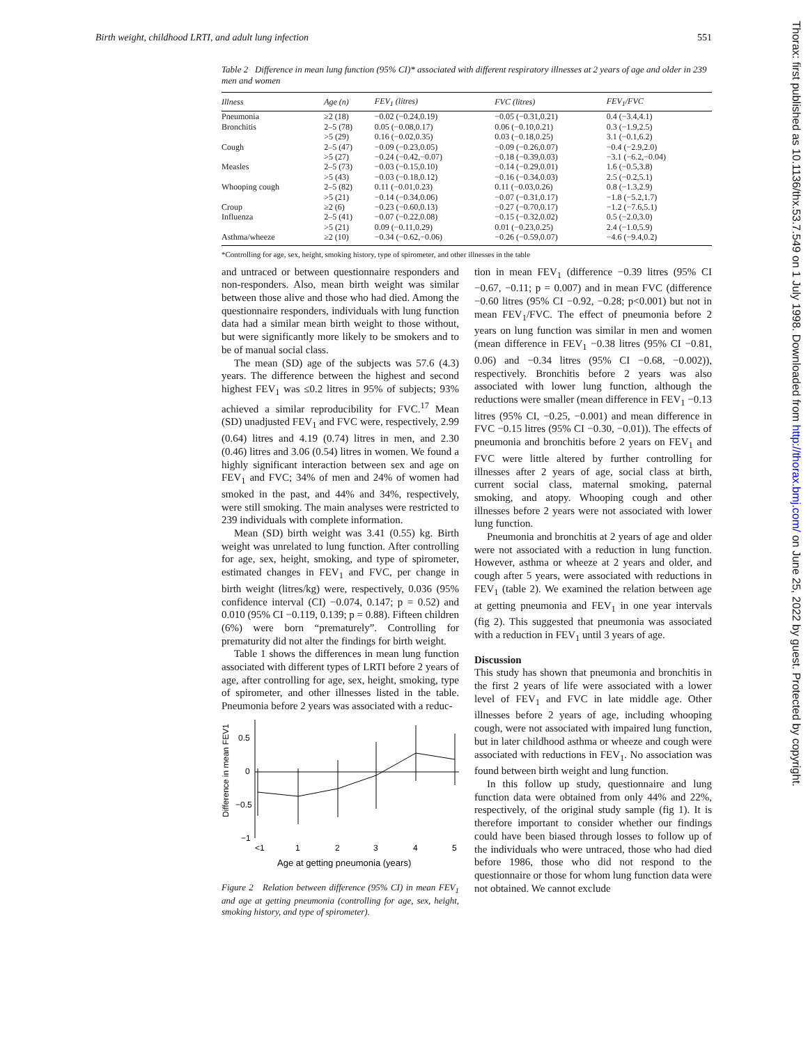Birth weight, childhood LRTI, and adult lung infection 551
Thorax: first published as 10.1136/thx.53.7.549 on 1 July 1998. Downloaded from http://thorax.bmj.com/ on June 25, 2022 by guest. Protected by copyright.
Table 2 Difference in mean lung function (95% CI)* associated with different respiratory illnesses at 2 years of age and older in 239 men and women
| Illness | Age (n) | FEV<sub>1</sub> (litres) | FVC (litres) | FEV<sub>1</sub>/FVC |
| --- | --- | --- | --- | --- |
| Pneumonia | ≥2 (18) | −0.02 (−0.24,0.19) | −0.05 (−0.31,0.21) | 0.4 (−3.4,4.1) |
| Bronchitis | 2–5 (78) | 0.05 (−0.08,0.17) | 0.06 (−0.10,0.21) | 0.3 (−1.9,2.5) |
| | >5 (29) | 0.16 (−0.02,0.35) | 0.03 (−0.18,0.25) | 3.1 (−0.1,6.2) |
| Cough | 2–5 (47) | −0.09 (−0.23,0.05) | −0.09 (−0.26,0.07) | −0.4 (−2.9,2.0) |
| | >5 (27) | −0.24 (−0.42,−0.07) | −0.18 (−0.39,0.03) | −3.1 (−6.2,−0.04) |
| Measles | 2–5 (73) | −0.03 (−0.15,0.10) | −0.14 (−0.29,0.01) | 1.6 (−0.5,3.8) |
| | >5 (43) | −0.03 (−0.18,0.12) | −0.16 (−0.34,0.03) | 2.5 (−0.2,5.1) |
| Whooping cough | 2–5 (82) | 0.11 (−0.01,0.23) | 0.11 (−0.03,0.26) | 0.8 (−1.3,2.9) |
| | >5 (21) | −0.14 (−0.34,0.06) | −0.07 (−0.31,0.17) | −1.8 (−5.2,1.7) |
| Croup | ≥2 (6) | −0.23 (−0.60,0.13) | −0.27 (−0.70,0.17) | −1.2 (−7.6,5.1) |
| Influenza | 2–5 (41) | −0.07 (−0.22,0.08) | −0.15 (−0.32,0.02) | 0.5 (−2.0,3.0) |
| | >5 (21) | 0.09 (−0.11,0.29) | 0.01 (−0.23,0.25) | 2.4 (−1.0,5.9) |
| Asthma/wheeze | ≥2 (10) | −0.34 (−0.62,−0.06) | −0.26 (−0.59,0.07) | −4.6 (−9.4,0.2) |
*Controlling for age, sex, height, smoking history, type of spirometer, and other illnesses in the table
and untraced or between questionnaire responders and non-responders. Also, mean birth weight was similar between those alive and those who had died. Among the questionnaire responders, individuals with lung function data had a similar mean birth weight to those without, but were significantly more likely to be smokers and to be of manual social class.
The mean (SD) age of the subjects was 57.6 (4.3) years. The difference between the highest and second highest FEV<sub>1</sub> was ≤0.2 litres in 95% of subjects; 93% achieved a similar reproducibility for FVC.<sup>17</sup> Mean (SD) unadjusted FEV<sub>1</sub> and FVC were, respectively, 2.99 (0.64) litres and 4.19 (0.74) litres in men, and 2.30 (0.46) litres and 3.06 (0.54) litres in women. We found a highly significant interaction between sex and age on FEV<sub>1</sub> and FVC; 34% of men and 24% of women had smoked in the past, and 44% and 34%, respectively, were still smoking. The main analyses were restricted to 239 individuals with complete information.
Mean (SD) birth weight was 3.41 (0.55) kg. Birth weight was unrelated to lung function. After controlling for age, sex, height, smoking, and type of spirometer, estimated changes in FEV<sub>1</sub> and FVC, per change in birth weight (litres/kg) were, respectively, 0.036 (95% confidence interval (CI) −0.074, 0.147; p = 0.52) and 0.010 (95% CI −0.119, 0.139; p = 0.88). Fifteen children (6%) were born “prematurely”. Controlling for prematurity did not alter the findings for birth weight.
Table 1 shows the differences in mean lung function associated with different types of LRTI before 2 years of age, after controlling for age, sex, height, smoking, type of spirometer, and other illnesses listed in the table. Pneumonia before 2 years was associated with a reduc-
Difference in mean FEV1
0.5
0
−0.5
−1
<1
1
2
3
4
5
Age at getting pneumonia (years)
Figure 2 Relation between difference (95% CI) in mean FEV<sub>1</sub> and age at getting pneumonia (controlling for age, sex, height, smoking history, and type of spirometer).
tion in mean FEV<sub>1</sub> (difference −0.39 litres (95% CI −0.67, −0.11; p = 0.007) and in mean FVC (difference −0.60 litres (95% CI −0.92, −0.28; p<0.001) but not in mean FEV<sub>1</sub>/FVC. The effect of pneumonia before 2 years on lung function was similar in men and women (mean difference in FEV<sub>1</sub> −0.38 litres (95% CI −0.81, 0.06) and −0.34 litres (95% CI −0.68, −0.002)), respectively. Bronchitis before 2 years was also associated with lower lung function, although the reductions were smaller (mean difference in FEV<sub>1</sub> −0.13 litres (95% CI, −0.25, −0.001) and mean difference in FVC −0.15 litres (95% CI −0.30, −0.01)). The effects of pneumonia and bronchitis before 2 years on FEV<sub>1</sub> and FVC were little altered by further controlling for illnesses after 2 years of age, social class at birth, current social class, maternal smoking, paternal smoking, and atopy. Whooping cough and other illnesses before 2 years were not associated with lower lung function.
Pneumonia and bronchitis at 2 years of age and older were not associated with a reduction in lung function. However, asthma or wheeze at 2 years and older, and cough after 5 years, were associated with reductions in FEV<sub>1</sub> (table 2). We examined the relation between age at getting pneumonia and FEV<sub>1</sub> in one year intervals (fig 2). This suggested that pneumonia was associated with a reduction in FEV<sub>1</sub> until 3 years of age.
Discussion
This study has shown that pneumonia and bronchitis in the first 2 years of life were associated with a lower level of FEV<sub>1</sub> and FVC in late middle age. Other illnesses before 2 years of age, including whooping cough, were not associated with impaired lung function, but in later childhood asthma or wheeze and cough were associated with reductions in FEV<sub>1</sub>. No association was found between birth weight and lung function.
In this follow up study, questionnaire and lung function data were obtained from only 44% and 22%, respectively, of the original study sample (fig 1). It is therefore important to consider whether our findings could have been biased through losses to follow up of the individuals who were untraced, those who had died before 1986, those who did not respond to the questionnaire or those for whom lung function data were not obtained. We cannot exclude